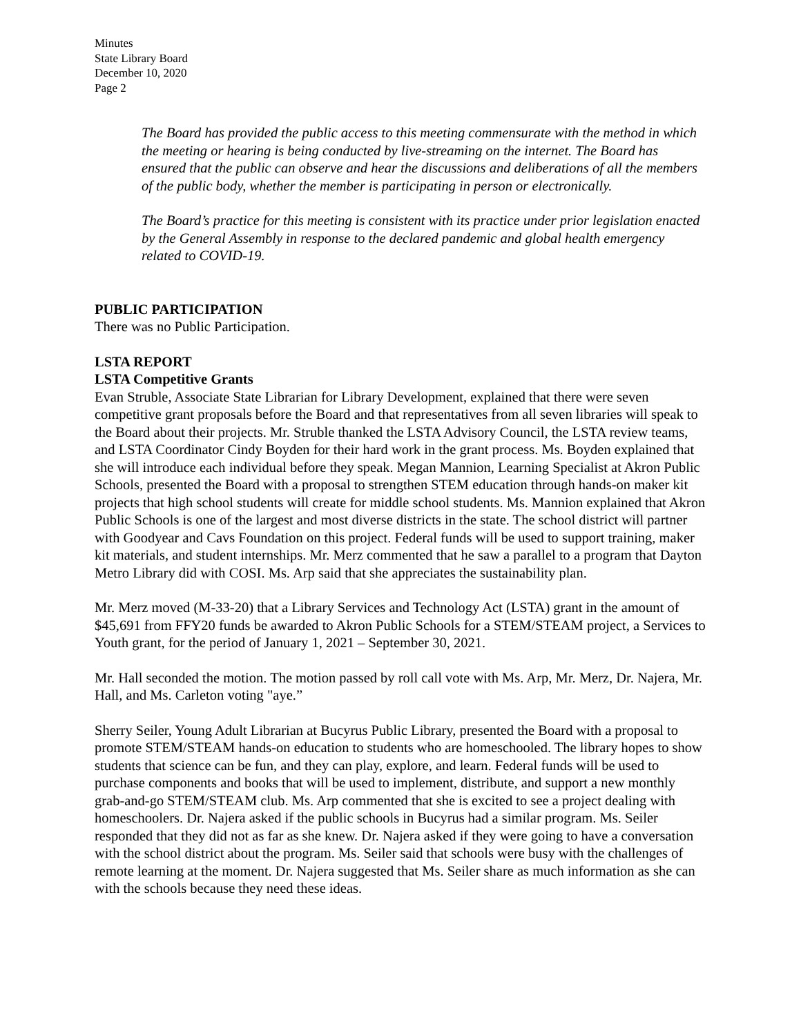Minutes
State Library Board
December 10, 2020
Page 2
The Board has provided the public access to this meeting commensurate with the method in which the meeting or hearing is being conducted by live-streaming on the internet. The Board has ensured that the public can observe and hear the discussions and deliberations of all the members of the public body, whether the member is participating in person or electronically.
The Board’s practice for this meeting is consistent with its practice under prior legislation enacted by the General Assembly in response to the declared pandemic and global health emergency related to COVID-19.
PUBLIC PARTICIPATION
There was no Public Participation.
LSTA REPORT
LSTA Competitive Grants
Evan Struble, Associate State Librarian for Library Development, explained that there were seven competitive grant proposals before the Board and that representatives from all seven libraries will speak to the Board about their projects. Mr. Struble thanked the LSTA Advisory Council, the LSTA review teams, and LSTA Coordinator Cindy Boyden for their hard work in the grant process. Ms. Boyden explained that she will introduce each individual before they speak. Megan Mannion, Learning Specialist at Akron Public Schools, presented the Board with a proposal to strengthen STEM education through hands-on maker kit projects that high school students will create for middle school students. Ms. Mannion explained that Akron Public Schools is one of the largest and most diverse districts in the state. The school district will partner with Goodyear and Cavs Foundation on this project. Federal funds will be used to support training, maker kit materials, and student internships. Mr. Merz commented that he saw a parallel to a program that Dayton Metro Library did with COSI. Ms. Arp said that she appreciates the sustainability plan.
Mr. Merz moved (M-33-20) that a Library Services and Technology Act (LSTA) grant in the amount of $45,691 from FFY20 funds be awarded to Akron Public Schools for a STEM/STEAM project, a Services to Youth grant, for the period of January 1, 2021 – September 30, 2021.
Mr. Hall seconded the motion. The motion passed by roll call vote with Ms. Arp, Mr. Merz, Dr. Najera, Mr. Hall, and Ms. Carleton voting "aye.”
Sherry Seiler, Young Adult Librarian at Bucyrus Public Library, presented the Board with a proposal to promote STEM/STEAM hands-on education to students who are homeschooled. The library hopes to show students that science can be fun, and they can play, explore, and learn. Federal funds will be used to purchase components and books that will be used to implement, distribute, and support a new monthly grab-and-go STEM/STEAM club. Ms. Arp commented that she is excited to see a project dealing with homeschoolers. Dr. Najera asked if the public schools in Bucyrus had a similar program. Ms. Seiler responded that they did not as far as she knew. Dr. Najera asked if they were going to have a conversation with the school district about the program. Ms. Seiler said that schools were busy with the challenges of remote learning at the moment. Dr. Najera suggested that Ms. Seiler share as much information as she can with the schools because they need these ideas.